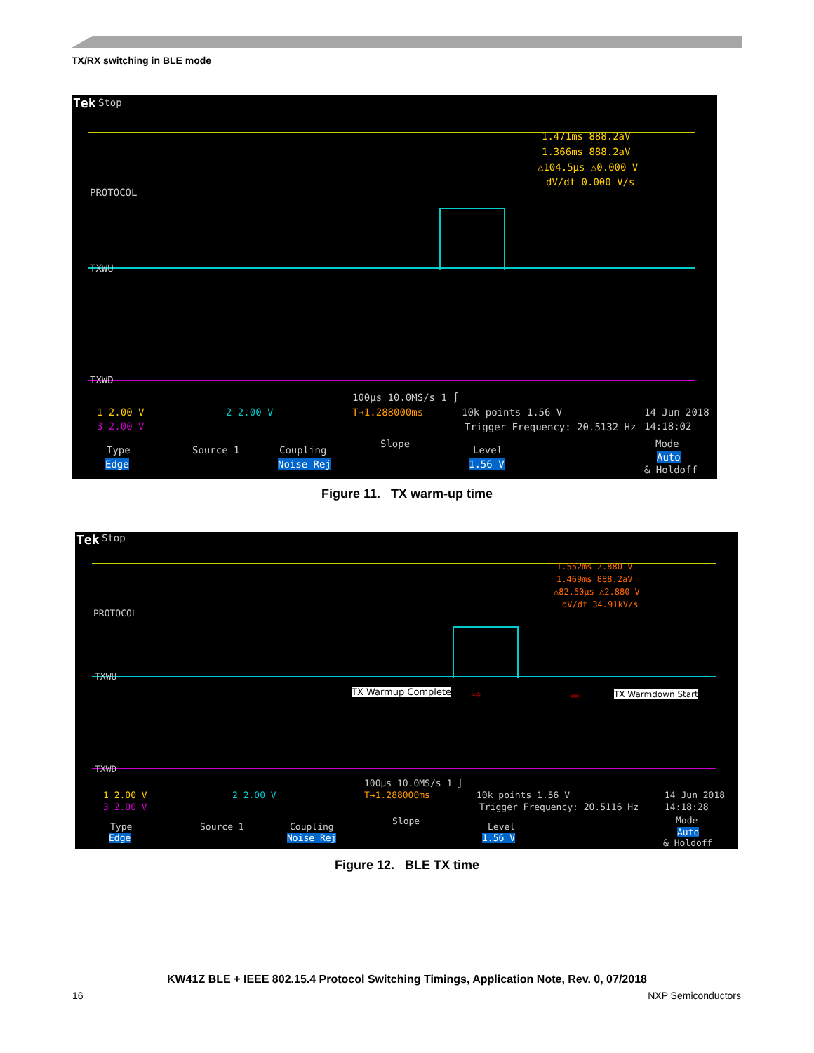TX/RX switching in BLE mode
Tek Stop
1.471ms 888.2aV
1.366ms 888.2aV
△104.5µs △0.000 V
dV/dt 0.000 V/s
PROTOCOL
TXWU
TXWD
100µs 10.0MS/s 1 ∫
T→1.288000ms 10k points 1.56 V
Trigger Frequency: 20.5132 Hz
1 2.00 V 2 2.00 V
3 2.00 V
14 Jun 2018
14:18:02
Type
Edge
Source 1 Coupling
Noise Rej
Slope
Level
1.56 V
Mode
Auto
& Holdoff
Figure 11. TX warm-up time
Tek Stop
1.552ms 2.880 V
1.469ms 888.2aV
△82.50µs △2.880 V
dV/dt 34.91kV/s
PROTOCOL
TXWU
TXWD
TX Warmup Complete ⇨ ⇦ TX Warmdown Start
100µs 10.0MS/s 1 ∫
T→1.288000ms 10k points 1.56 V
Trigger Frequency: 20.5116 Hz
1 2.00 V 2 2.00 V
3 2.00 V
14 Jun 2018
14:18:28
Type
Edge
Source 1 Coupling
Noise Rej
Slope
Level
1.56 V
Mode
Auto
& Holdoff
Figure 12. BLE TX time
KW41Z BLE + IEEE 802.15.4 Protocol Switching Timings, Application Note, Rev. 0, 07/2018
16 NXP Semiconductors